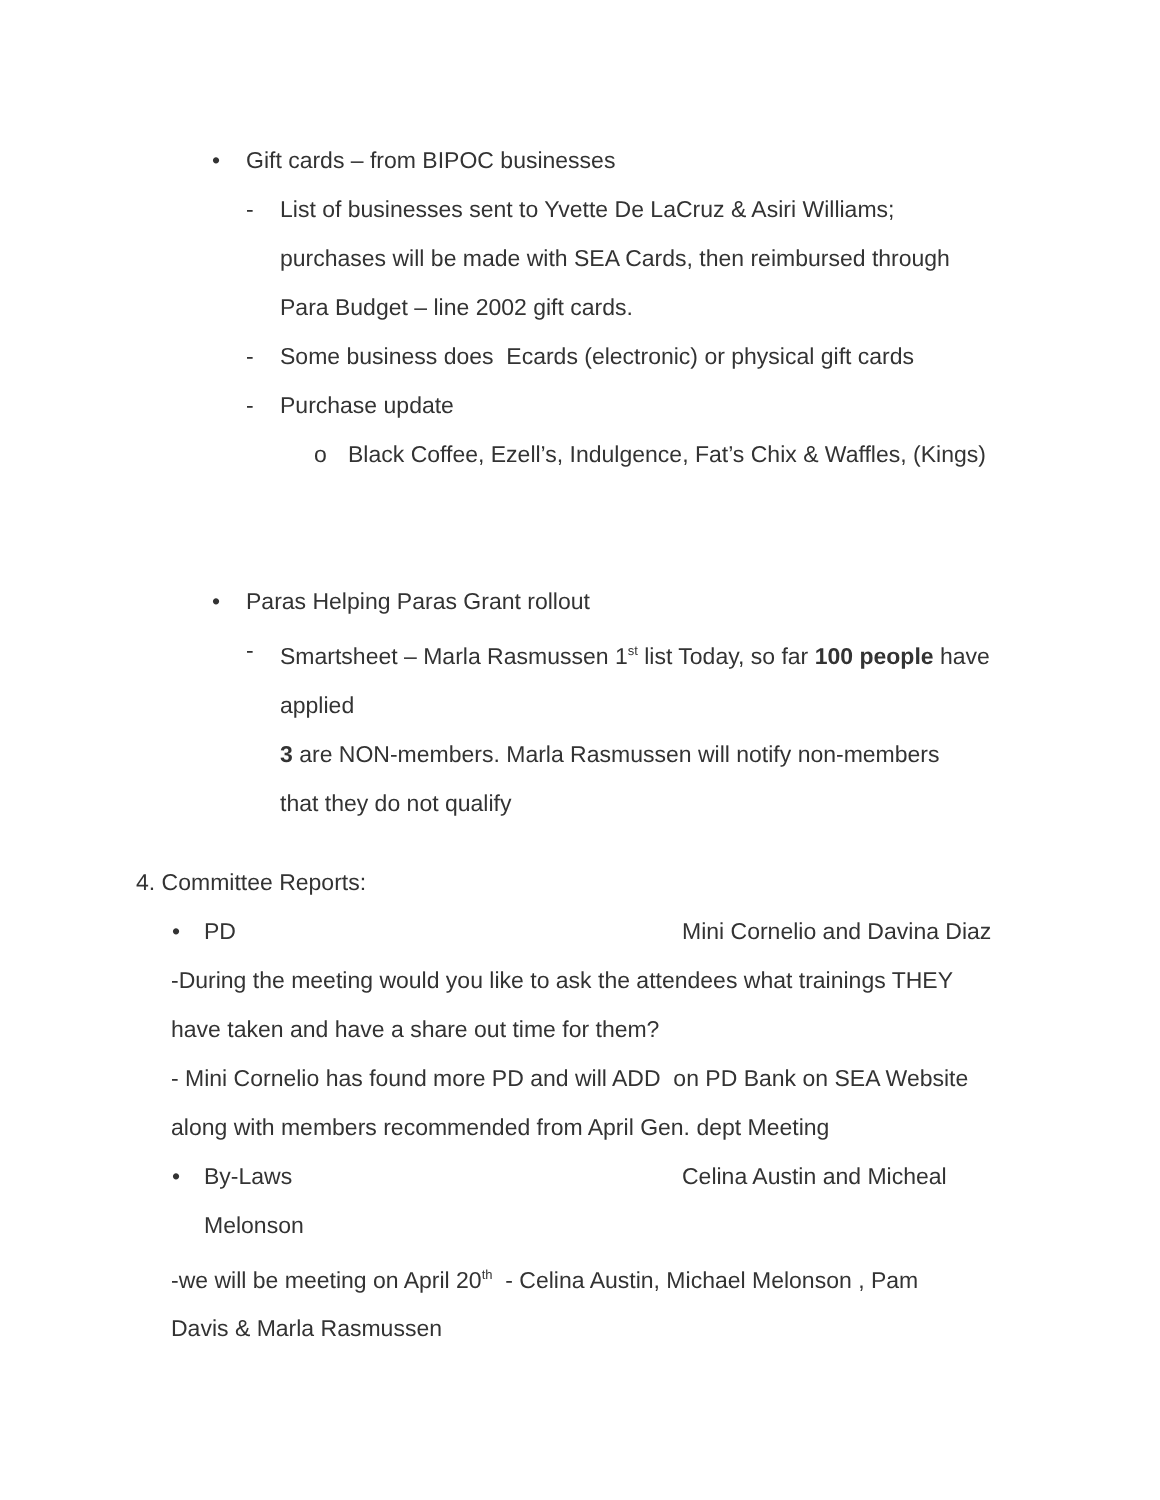• Gift cards – from BIPOC businesses
- List of businesses sent to Yvette De LaCruz & Asiri Williams;
purchases will be made with SEA Cards, then reimbursed through
Para Budget – line 2002 gift cards.
- Some business does Ecards (electronic) or physical gift cards
- Purchase update
o Black Coffee, Ezell’s, Indulgence, Fat’s Chix & Waffles, (Kings)
• Paras Helping Paras Grant rollout
- Smartsheet – Marla Rasmussen 1<sup>st</sup> list Today, so far 100 people have
applied
3 are NON-members. Marla Rasmussen will notify non-members
that they do not qualify
4. Committee Reports:
• PD Mini Cornelio and Davina Diaz
-During the meeting would you like to ask the attendees what trainings THEY
have taken and have a share out time for them?
- Mini Cornelio has found more PD and will ADD on PD Bank on SEA Website
along with members recommended from April Gen. dept Meeting
• By-Laws Celina Austin and Micheal
Melonson
-we will be meeting on April 20<sup>th</sup> - Celina Austin, Michael Melonson , Pam
Davis & Marla Rasmussen